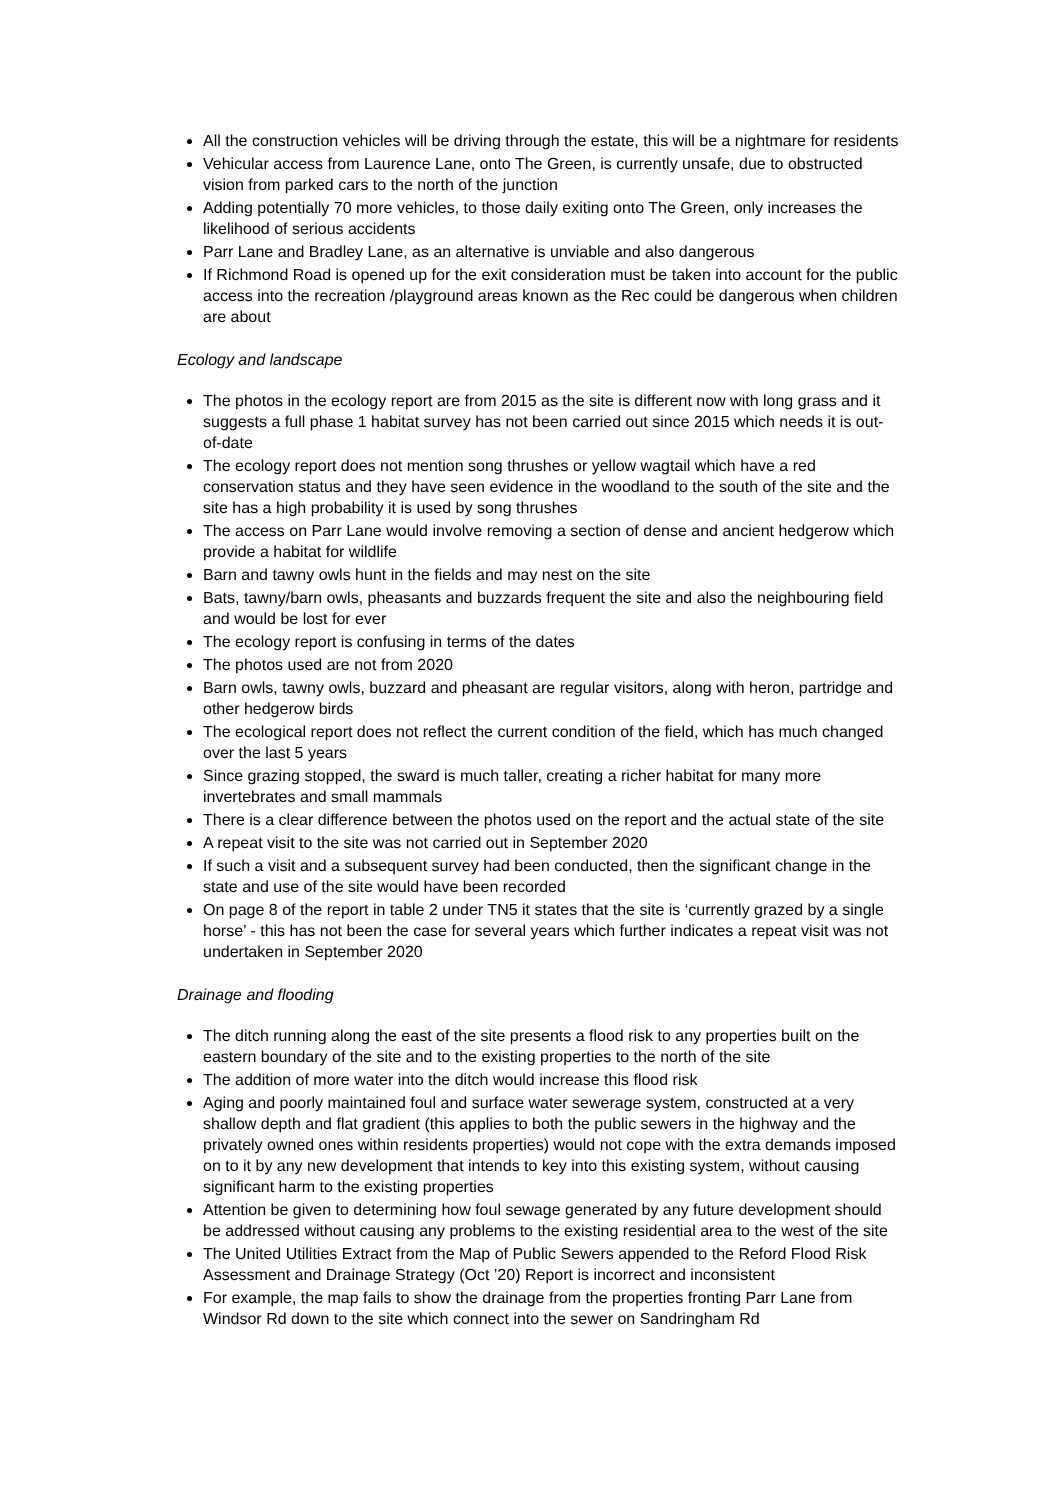All the construction vehicles will be driving through the estate, this will be a nightmare for residents
Vehicular access from Laurence Lane, onto The Green, is currently unsafe, due to obstructed vision from parked cars to the north of the junction
Adding potentially 70 more vehicles, to those daily exiting onto The Green, only increases the likelihood of serious accidents
Parr Lane and Bradley Lane, as an alternative is unviable and also dangerous
If Richmond Road is opened up for the exit consideration must be taken into account for the public access into the recreation /playground areas known as the Rec could be dangerous when children are about
Ecology and landscape
The photos in the ecology report are from 2015 as the site is different now with long grass and it suggests a full phase 1 habitat survey has not been carried out since 2015 which needs it is out-of-date
The ecology report does not mention song thrushes or yellow wagtail which have a red conservation status and they have seen evidence in the woodland to the south of the site and the site has a high probability it is used by song thrushes
The access on Parr Lane would involve removing a section of dense and ancient hedgerow which provide a habitat for wildlife
Barn and tawny owls hunt in the fields and may nest on the site
Bats, tawny/barn owls, pheasants and buzzards frequent the site and also the neighbouring field and would be lost for ever
The ecology report is confusing in terms of the dates
The photos used are not from 2020
Barn owls, tawny owls, buzzard and pheasant are regular visitors, along with heron, partridge and other hedgerow birds
The ecological report does not reflect the current condition of the field, which has much changed over the last 5 years
Since grazing stopped, the sward is much taller, creating a richer habitat for many more invertebrates and small mammals
There is a clear difference between the photos used on the report and the actual state of the site
A repeat visit to the site was not carried out in September 2020
If such a visit and a subsequent survey had been conducted, then the significant change in the state and use of the site would have been recorded
On page 8 of the report in table 2 under TN5 it states that the site is ‘currently grazed by a single horse’ - this has not been the case for several years which further indicates a repeat visit was not undertaken in September 2020
Drainage and flooding
The ditch running along the east of the site presents a flood risk to any properties built on the eastern boundary of the site and to the existing properties to the north of the site
The addition of more water into the ditch would increase this flood risk
Aging and poorly maintained foul and surface water sewerage system, constructed at a very shallow depth and flat gradient (this applies to both the public sewers in the highway and the privately owned ones within residents properties) would not cope with the extra demands imposed on to it by any new development that intends to key into this existing system, without causing significant harm to the existing properties
Attention be given to determining how foul sewage generated by any future development should be addressed without causing any problems to the existing residential area to the west of the site
The United Utilities Extract from the Map of Public Sewers appended to the Reford Flood Risk Assessment and Drainage Strategy (Oct ’20) Report is incorrect and inconsistent
For example, the map fails to show the drainage from the properties fronting Parr Lane from Windsor Rd down to the site which connect into the sewer on Sandringham Rd